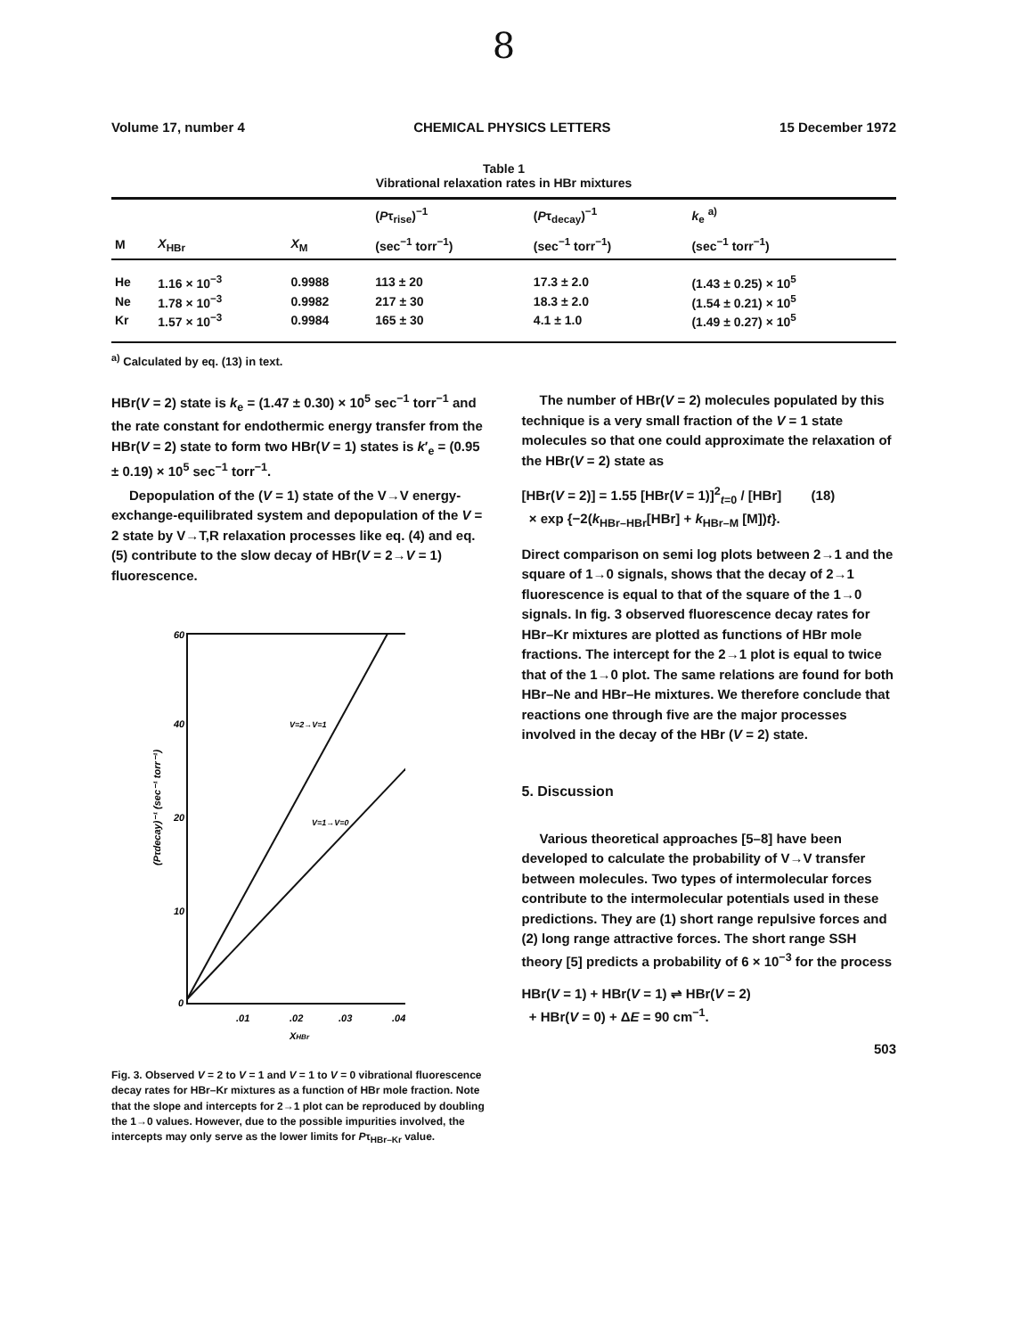8
Volume 17, number 4 CHEMICAL PHYSICS LETTERS 15 December 1972
Table 1
Vibrational relaxation rates in HBr mixtures
| | | | ( P τ<sub>rise</sub>)<sup>−1</sup> | ( P τ<sub>decay</sub>)<sup>−1</sup> | k<sub>e</sub> <sup>a)</sup> |
| --- | --- | --- | --- | --- | --- |
| M | X<sub>HBr</sub> | X<sub>M</sub> | (sec<sup>−1</sup> torr<sup>−1</sup>) | (sec<sup>−1</sup> torr<sup>−1</sup>) | (sec<sup>−1</sup> torr<sup>−1</sup>) |
| He | 1.16 × 10<sup>−3</sup> | 0.9988 | 113 ± 20 | 17.3 ± 2.0 | (1.43 ± 0.25) × 10<sup>5</sup> |
| Ne | 1.78 × 10<sup>−3</sup> | 0.9982 | 217 ± 30 | 18.3 ± 2.0 | (1.54 ± 0.21) × 10<sup>5</sup> |
| Kr | 1.57 × 10<sup>−3</sup> | 0.9984 | 165 ± 30 | 4.1 ± 1.0 | (1.49 ± 0.27) × 10<sup>5</sup> |
<sup>a)</sup> Calculated by eq. (13) in text.
HBr(V = 2) state is k<sub>e</sub> = (1.47 ± 0.30) × 10<sup>5</sup> sec<sup>−1</sup> torr<sup>−1</sup> and the rate constant for endothermic energy transfer from the HBr(V = 2) state to form two HBr(V = 1) states is k′<sub>e</sub> = (0.95 ± 0.19) × 10<sup>5</sup> sec<sup>−1</sup> torr<sup>−1</sup>.
Depopulation of the (V = 1) state of the V→V energy-exchange-equilibrated system and depopulation of the V = 2 state by V→T,R relaxation processes like eq. (4) and eq. (5) contribute to the slow decay of HBr(V = 2→V = 1) fluorescence.
60
40
20
10
0
.01
.02
.03
.04
XHBr
(Pτdecay)⁻¹ (sec⁻¹ torr⁻¹)
V=2→V=1
V=1→V=0
Fig. 3. Observed V = 2 to V = 1 and V = 1 to V = 0 vibrational fluorescence decay rates for HBr–Kr mixtures as a function of HBr mole fraction. Note that the slope and intercepts for 2→1 plot can be reproduced by doubling the 1→0 values. However, due to the possible impurities involved, the intercepts may only serve as the lower limits for Pτ<sub>HBr–Kr</sub> value.
The number of HBr(V = 2) molecules populated by this technique is a very small fraction of the V = 1 state molecules so that one could approximate the relaxation of the HBr(V = 2) state as
[HBr(V = 2)] = 1.55 [HBr(V = 1)]<sup>2</sup><sub>t=0</sub> / [HBr] (18)
× exp {−2(k<sub>HBr–HBr</sub>[HBr] + k<sub>HBr–M</sub> [M])t}.
Direct comparison on semi log plots between 2→1 and the square of 1→0 signals, shows that the decay of 2→1 fluorescence is equal to that of the square of the 1→0 signals. In fig. 3 observed fluorescence decay rates for HBr–Kr mixtures are plotted as functions of HBr mole fractions. The intercept for the 2→1 plot is equal to twice that of the 1→0 plot. The same relations are found for both HBr–Ne and HBr–He mixtures. We therefore conclude that reactions one through five are the major processes involved in the decay of the HBr (V = 2) state.
5. Discussion
Various theoretical approaches [5–8] have been developed to calculate the probability of V→V transfer between molecules. Two types of intermolecular forces contribute to the intermolecular potentials used in these predictions. They are (1) short range repulsive forces and (2) long range attractive forces. The short range SSH theory [5] predicts a probability of 6 × 10<sup>−3</sup> for the process
HBr(V = 1) + HBr(V = 1) ⇌ HBr(V = 2)
+ HBr(V = 0) + ΔE = 90 cm<sup>−1</sup>.
503